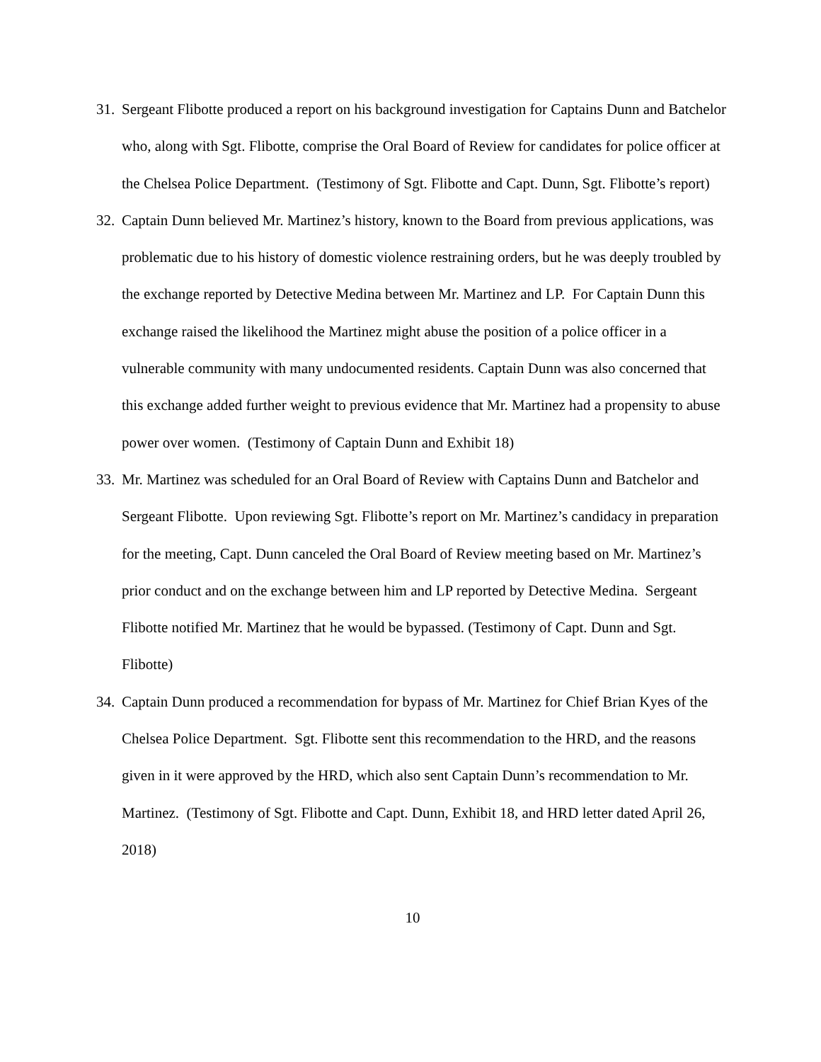31. Sergeant Flibotte produced a report on his background investigation for Captains Dunn and Batchelor who, along with Sgt. Flibotte, comprise the Oral Board of Review for candidates for police officer at the Chelsea Police Department. (Testimony of Sgt. Flibotte and Capt. Dunn, Sgt. Flibotte’s report)
32. Captain Dunn believed Mr. Martinez’s history, known to the Board from previous applications, was problematic due to his history of domestic violence restraining orders, but he was deeply troubled by the exchange reported by Detective Medina between Mr. Martinez and LP. For Captain Dunn this exchange raised the likelihood the Martinez might abuse the position of a police officer in a vulnerable community with many undocumented residents. Captain Dunn was also concerned that this exchange added further weight to previous evidence that Mr. Martinez had a propensity to abuse power over women. (Testimony of Captain Dunn and Exhibit 18)
33. Mr. Martinez was scheduled for an Oral Board of Review with Captains Dunn and Batchelor and Sergeant Flibotte. Upon reviewing Sgt. Flibotte’s report on Mr. Martinez’s candidacy in preparation for the meeting, Capt. Dunn canceled the Oral Board of Review meeting based on Mr. Martinez’s prior conduct and on the exchange between him and LP reported by Detective Medina. Sergeant Flibotte notified Mr. Martinez that he would be bypassed. (Testimony of Capt. Dunn and Sgt. Flibotte)
34. Captain Dunn produced a recommendation for bypass of Mr. Martinez for Chief Brian Kyes of the Chelsea Police Department. Sgt. Flibotte sent this recommendation to the HRD, and the reasons given in it were approved by the HRD, which also sent Captain Dunn’s recommendation to Mr. Martinez. (Testimony of Sgt. Flibotte and Capt. Dunn, Exhibit 18, and HRD letter dated April 26, 2018)
10